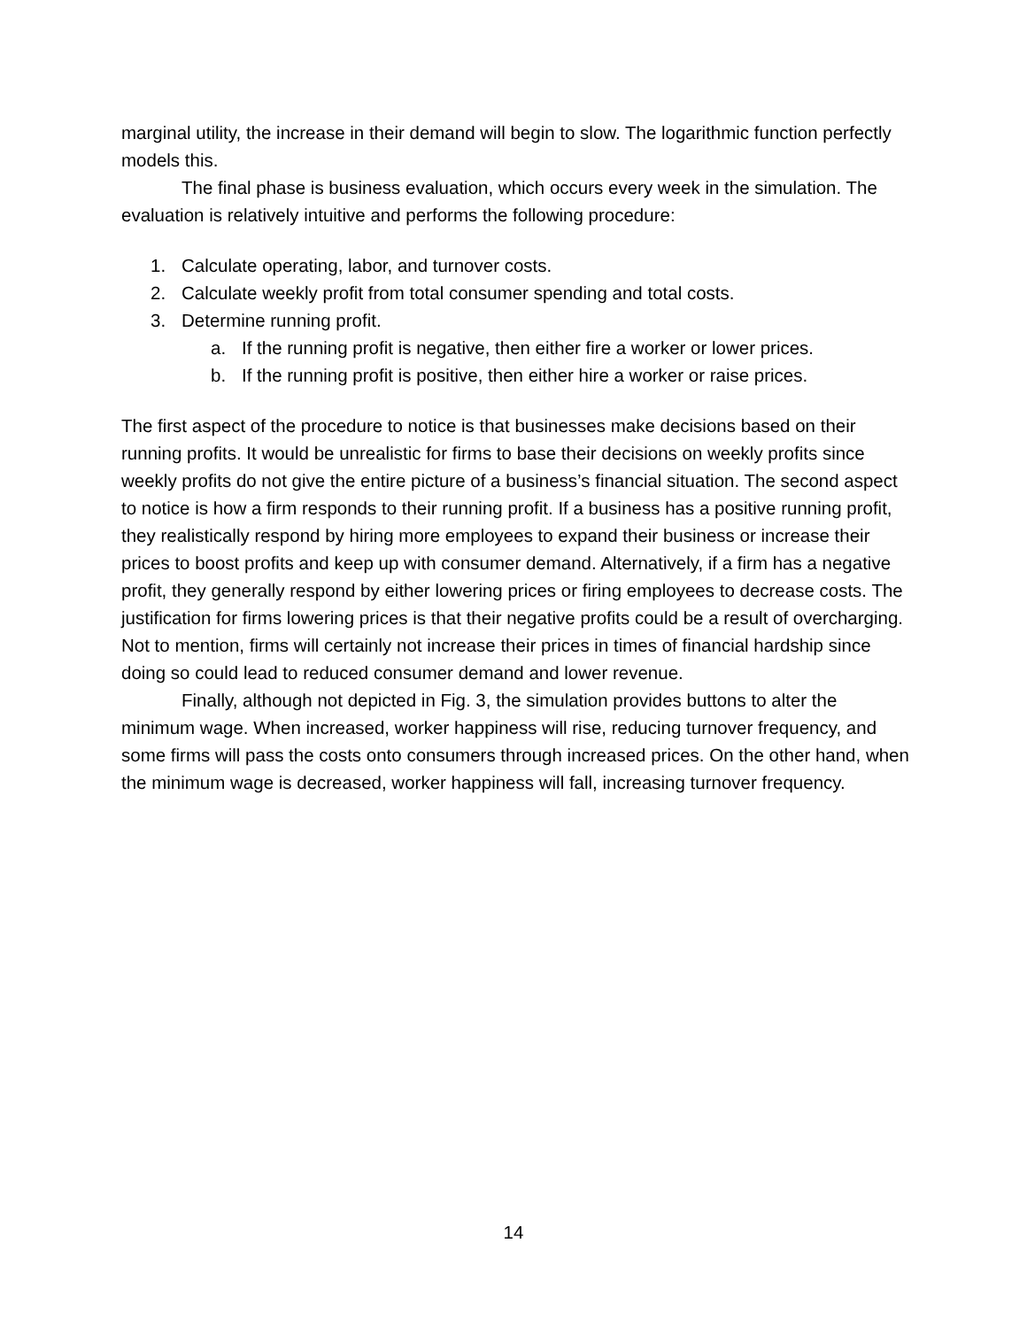marginal utility, the increase in their demand will begin to slow. The logarithmic function perfectly models this.
The final phase is business evaluation, which occurs every week in the simulation. The evaluation is relatively intuitive and performs the following procedure:
1. Calculate operating, labor, and turnover costs.
2. Calculate weekly profit from total consumer spending and total costs.
3. Determine running profit.
a. If the running profit is negative, then either fire a worker or lower prices.
b. If the running profit is positive, then either hire a worker or raise prices.
The first aspect of the procedure to notice is that businesses make decisions based on their running profits. It would be unrealistic for firms to base their decisions on weekly profits since weekly profits do not give the entire picture of a business’s financial situation. The second aspect to notice is how a firm responds to their running profit. If a business has a positive running profit, they realistically respond by hiring more employees to expand their business or increase their prices to boost profits and keep up with consumer demand. Alternatively, if a firm has a negative profit, they generally respond by either lowering prices or firing employees to decrease costs. The justification for firms lowering prices is that their negative profits could be a result of overcharging. Not to mention, firms will certainly not increase their prices in times of financial hardship since doing so could lead to reduced consumer demand and lower revenue.
Finally, although not depicted in Fig. 3, the simulation provides buttons to alter the minimum wage. When increased, worker happiness will rise, reducing turnover frequency, and some firms will pass the costs onto consumers through increased prices. On the other hand, when the minimum wage is decreased, worker happiness will fall, increasing turnover frequency.
14